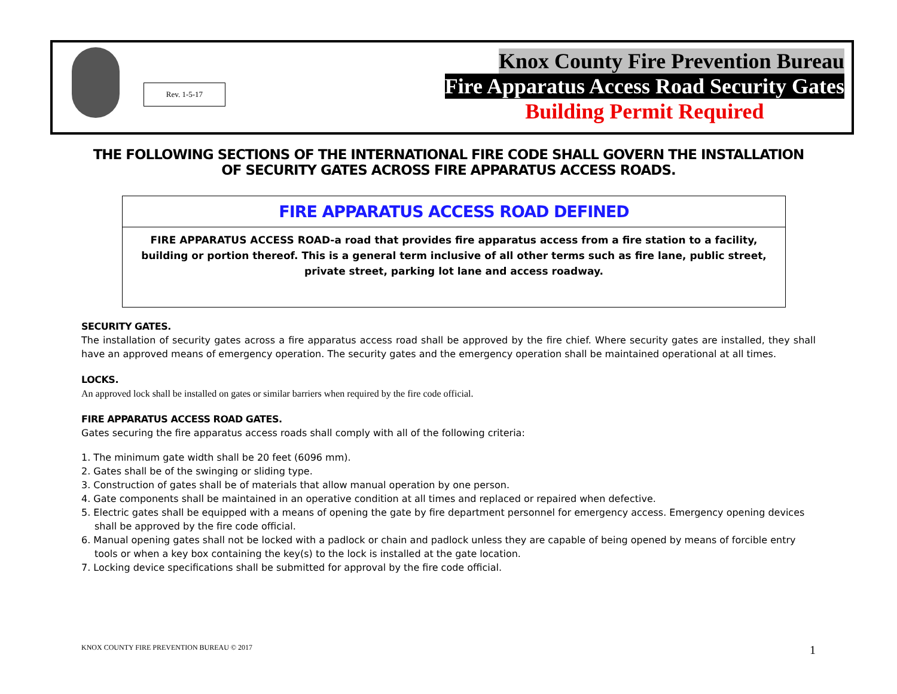Rev. 1-5-17
Knox County Fire Prevention Bureau
Fire Apparatus Access Road Security Gates
Building Permit Required
THE FOLLOWING SECTIONS OF THE INTERNATIONAL FIRE CODE SHALL GOVERN THE INSTALLATION OF SECURITY GATES ACROSS FIRE APPARATUS ACCESS ROADS.
FIRE APPARATUS ACCESS ROAD DEFINED
FIRE APPARATUS ACCESS ROAD-a road that provides fire apparatus access from a fire station to a facility, building or portion thereof. This is a general term inclusive of all other terms such as fire lane, public street, private street, parking lot lane and access roadway.
SECURITY GATES.
The installation of security gates across a fire apparatus access road shall be approved by the fire chief. Where security gates are installed, they shall have an approved means of emergency operation. The security gates and the emergency operation shall be maintained operational at all times.
LOCKS.
An approved lock shall be installed on gates or similar barriers when required by the fire code official.
FIRE APPARATUS ACCESS ROAD GATES.
Gates securing the fire apparatus access roads shall comply with all of the following criteria:
1. The minimum gate width shall be 20 feet (6096 mm).
2. Gates shall be of the swinging or sliding type.
3. Construction of gates shall be of materials that allow manual operation by one person.
4. Gate components shall be maintained in an operative condition at all times and replaced or repaired when defective.
5. Electric gates shall be equipped with a means of opening the gate by fire department personnel for emergency access. Emergency opening devices shall be approved by the fire code official.
6. Manual opening gates shall not be locked with a padlock or chain and padlock unless they are capable of being opened by means of forcible entry tools or when a key box containing the key(s) to the lock is installed at the gate location.
7. Locking device specifications shall be submitted for approval by the fire code official.
KNOX COUNTY FIRE PREVENTION BUREAU © 2017 1